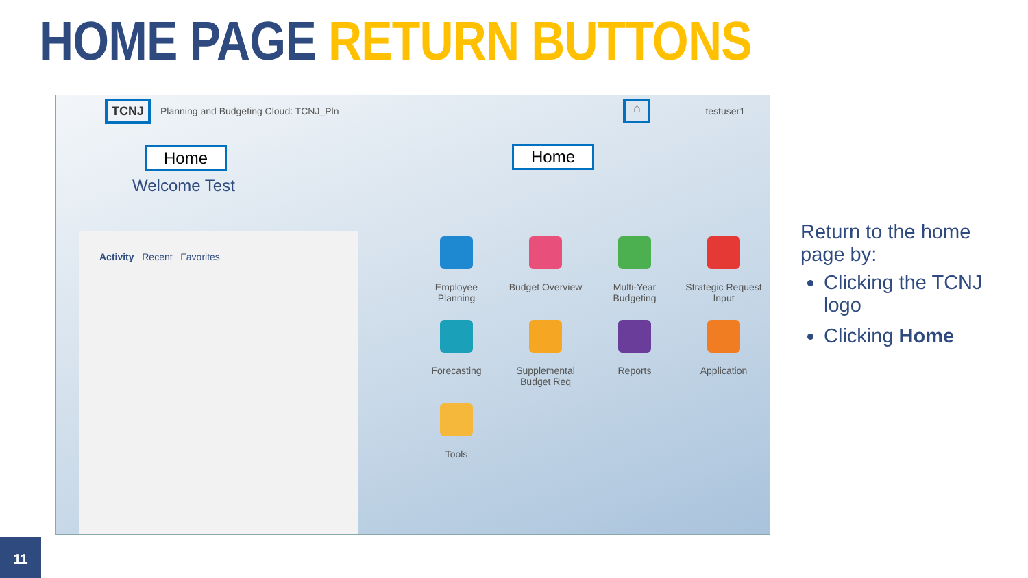HOME PAGE RETURN BUTTONS
TCNJ Planning and Budgeting Cloud: TCNJ_Pln ⌂ testuser1
Home Home
Welcome Test
Activity Recent Favorites
Employee
Planning
Budget Overview
Multi-Year
Budgeting
Strategic Request
Input
Forecasting
Supplemental
Budget Req
Reports
Application
Tools
Return to the home page by:
Clicking the TCNJ logo
Clicking Home
11